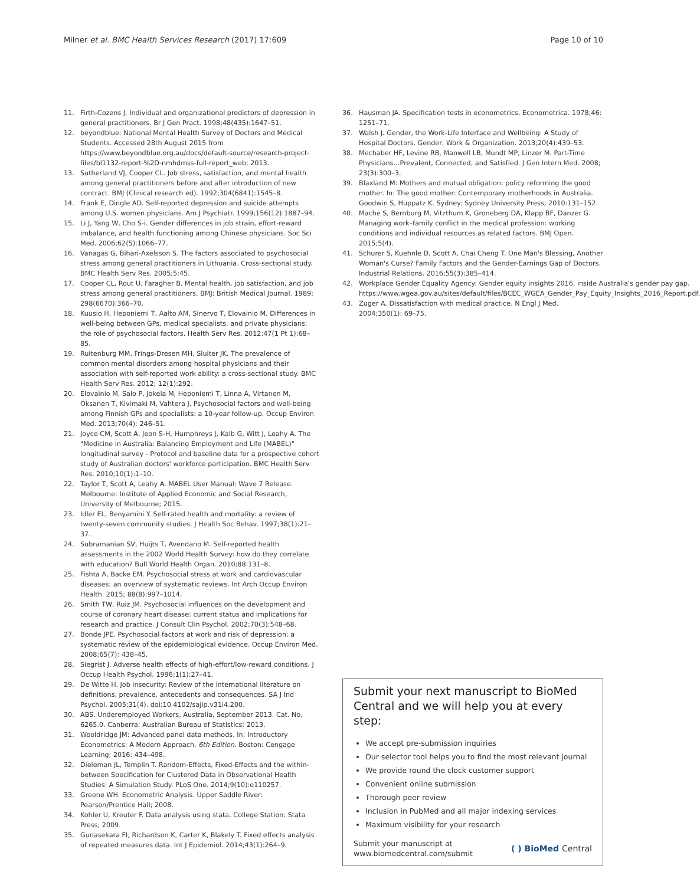Milner et al. BMC Health Services Research (2017) 17:609 Page 10 of 10
11. Firth-Cozens J. Individual and organizational predictors of depression in general practitioners. Br J Gen Pract. 1998;48(435):1647–51.
12. beyondblue: National Mental Health Survey of Doctors and Medical Students. Accessed 28th August 2015 from https://www.beyondblue.org.au/docs/default-source/research-project-files/bl1132-report-%2D-nmhdmss-full-report_web; 2013.
13. Sutherland VJ, Cooper CL. Job stress, satisfaction, and mental health among general practitioners before and after introduction of new contract. BMJ (Clinical research ed). 1992;304(6841):1545–8.
14. Frank E, Dingle AD. Self-reported depression and suicide attempts among U.S. women physicians. Am J Psychiatr. 1999;156(12):1887–94.
15. Li J, Yang W, Cho S-i. Gender differences in job strain, effort-reward imbalance, and health functioning among Chinese physicians. Soc Sci Med. 2006;62(5):1066–77.
16. Vanagas G, Bihari-Axelsson S. The factors associated to psychosocial stress among general practitioners in Lithuania. Cross-sectional study. BMC Health Serv Res. 2005;5:45.
17. Cooper CL, Rout U, Faragher B. Mental health, job satisfaction, and job stress among general practitioners. BMJ: British Medical Journal. 1989; 298(6670):366–70.
18. Kuusio H, Heponiemi T, Aalto AM, Sinervo T, Elovainio M. Differences in well-being between GPs, medical specialists, and private physicians: the role of psychosocial factors. Health Serv Res. 2012;47(1 Pt 1):68–85.
19. Ruitenburg MM, Frings-Dresen MH, Sluiter JK. The prevalence of common mental disorders among hospital physicians and their association with self-reported work ability: a cross-sectional study. BMC Health Serv Res. 2012; 12(1):292.
20. Elovainio M, Salo P, Jokela M, Heponiemi T, Linna A, Virtanen M, Oksanen T, Kivimaki M, Vahtera J. Psychosocial factors and well-being among Finnish GPs and specialists: a 10-year follow-up. Occup Environ Med. 2013;70(4): 246–51.
21. Joyce CM, Scott A, Jeon S-H, Humphreys J, Kalb G, Witt J, Leahy A. The "Medicine in Australia: Balancing Employment and Life (MABEL)" longitudinal survey - Protocol and baseline data for a prospective cohort study of Australian doctors' workforce participation. BMC Health Serv Res. 2010;10(1):1–10.
22. Taylor T, Scott A, Leahy A. MABEL User Manual: Wave 7 Release. Melbourne: Institute of Applied Economic and Social Research, University of Melbourne; 2015.
23. Idler EL, Benyamini Y. Self-rated health and mortality: a review of twenty-seven community studies. J Health Soc Behav. 1997;38(1):21–37.
24. Subramanian SV, Huijts T, Avendano M. Self-reported health assessments in the 2002 World Health Survey: how do they correlate with education? Bull World Health Organ. 2010;88:131–8.
25. Fishta A, Backe EM. Psychosocial stress at work and cardiovascular diseases: an overview of systematic reviews. Int Arch Occup Environ Health. 2015; 88(8):997–1014.
26. Smith TW, Ruiz JM. Psychosocial influences on the development and course of coronary heart disease: current status and implications for research and practice. J Consult Clin Psychol. 2002;70(3):548–68.
27. Bonde JPE. Psychosocial factors at work and risk of depression: a systematic review of the epidemiological evidence. Occup Environ Med. 2008;65(7): 438–45.
28. Siegrist J. Adverse health effects of high-effort/low-reward conditions. J Occup Health Psychol. 1996;1(1):27–41.
29. De Witte H. Job insecurity: Review of the international literature on definitions, prevalence, antecedents and consequences. SA J Ind Psychol. 2005;31(4). doi:10.4102/sajip.v31i4.200.
30. ABS. Underemployed Workers, Australia, September 2013. Cat. No. 6265.0. Canberra: Australian Bureau of Statistics; 2013.
31. Wooldridge JM: Advanced panel data methods. In: Introductory Econometrics: A Modern Approach, 6th Edition. Boston: Cengage Learning; 2016: 434–498.
32. Dieleman JL, Templin T. Random-Effects, Fixed-Effects and the within-between Specification for Clustered Data in Observational Health Studies: A Simulation Study. PLoS One. 2014;9(10):e110257.
33. Greene WH. Econometric Analysis. Upper Saddle River: Pearson/Prentice Hall; 2008.
34. Kohler U, Kreuter F. Data analysis using stata. College Station: Stata Press; 2009.
35. Gunasekara FI, Richardson K, Carter K, Blakely T. Fixed effects analysis of repeated measures data. Int J Epidemiol. 2014;43(1):264–9.
36. Hausman JA. Specification tests in econometrics. Econometrica. 1978;46: 1251–71.
37. Walsh J. Gender, the Work-Life Interface and Wellbeing: A Study of Hospital Doctors. Gender, Work & Organization. 2013;20(4):439–53.
38. Mechaber HF, Levine RB, Manwell LB, Mundt MP, Linzer M. Part-Time Physicians…Prevalent, Connected, and Satisfied. J Gen Intern Med. 2008; 23(3):300–3.
39. Blaxland M: Mothers and mutual obligation: policy reforming the good mother. In: The good mother: Contemporary motherhoods in Australia. Goodwin S, Huppatz K. Sydney: Sydney University Press; 2010:131–152.
40. Mache S, Bernburg M, Vitzthum K, Groneberg DA, Klapp BF, Danzer G. Managing work–family conflict in the medical profession: working conditions and individual resources as related factors. BMJ Open. 2015;5(4).
41. Schurer S, Kuehnle D, Scott A, Chai Cheng T. One Man's Blessing, Another Woman's Curse? Family Factors and the Gender-Earnings Gap of Doctors. Industrial Relations. 2016;55(3):385–414.
42. Workplace Gender Equality Agency: Gender equity insights 2016, inside Australia's gender pay gap. https://www.wgea.gov.au/sites/default/files/BCEC_WGEA_Gender_Pay_Equity_Insights_2016_Report.pdf.
43. Zuger A. Dissatisfaction with medical practice. N Engl J Med. 2004;350(1): 69–75.
Submit your next manuscript to BioMed Central and we will help you at every step:
We accept pre-submission inquiries
Our selector tool helps you to find the most relevant journal
We provide round the clock customer support
Convenient online submission
Thorough peer review
Inclusion in PubMed and all major indexing services
Maximum visibility for your research
Submit your manuscript at
www.biomedcentral.com/submit ( ) BioMed Central